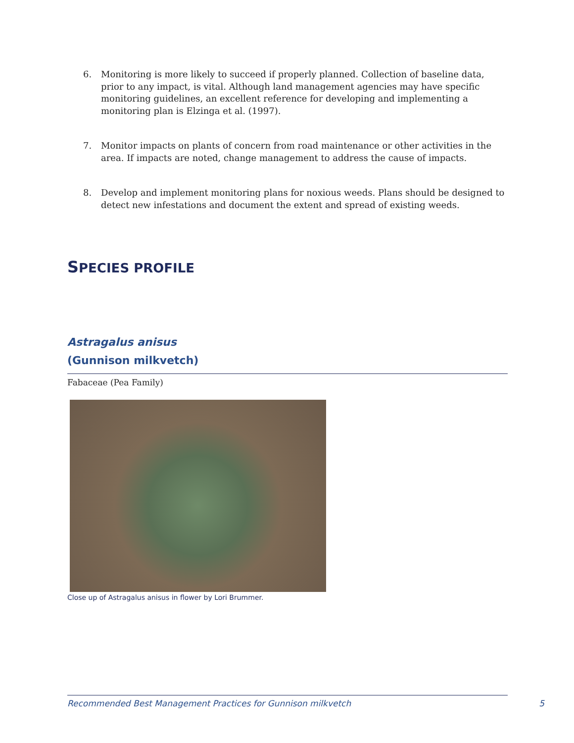6. Monitoring is more likely to succeed if properly planned. Collection of baseline data, prior to any impact, is vital. Although land management agencies may have specific monitoring guidelines, an excellent reference for developing and implementing a monitoring plan is Elzinga et al. (1997).
7. Monitor impacts on plants of concern from road maintenance or other activities in the area. If impacts are noted, change management to address the cause of impacts.
8. Develop and implement monitoring plans for noxious weeds. Plans should be designed to detect new infestations and document the extent and spread of existing weeds.
SPECIES PROFILE
Astragalus anisus
(Gunnison milkvetch)
Fabaceae (Pea Family)
Close up of Astragalus anisus in flower by Lori Brummer.
Recommended Best Management Practices for Gunnison milkvetch 5